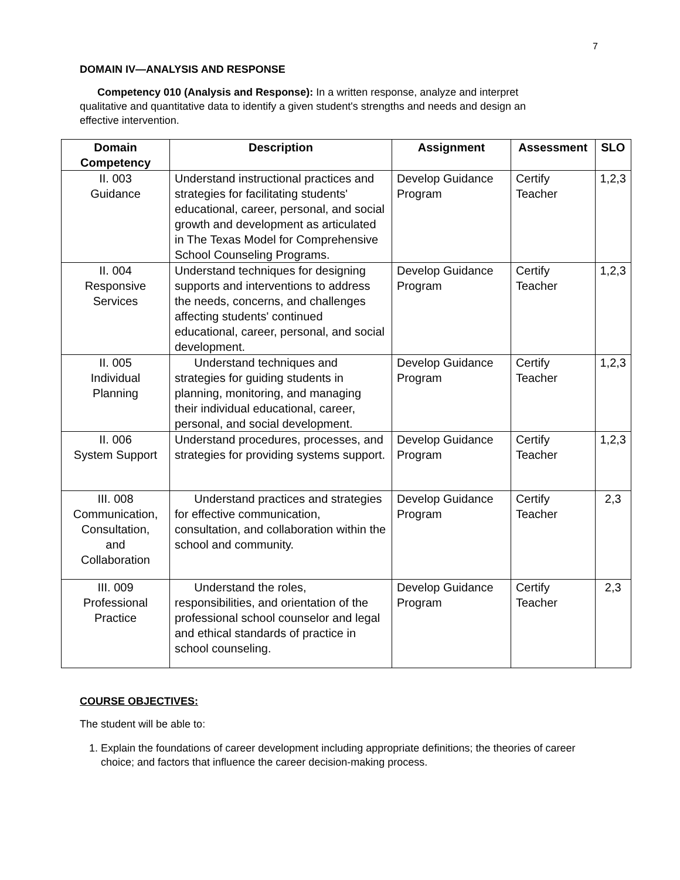7
DOMAIN IV—ANALYSIS AND RESPONSE
Competency 010 (Analysis and Response): In a written response, analyze and interpret qualitative and quantitative data to identify a given student's strengths and needs and design an effective intervention.
| Domain Competency | Description | Assignment | Assessment | SLO |
| --- | --- | --- | --- | --- |
| II. 003 Guidance | Understand instructional practices and strategies for facilitating students' educational, career, personal, and social growth and development as articulated in The Texas Model for Comprehensive School Counseling Programs. | Develop Guidance Program | Certify Teacher | 1,2,3 |
| II. 004 Responsive Services | Understand techniques for designing supports and interventions to address the needs, concerns, and challenges affecting students' continued educational, career, personal, and social development. | Develop Guidance Program | Certify Teacher | 1,2,3 |
| II. 005 Individual Planning | Understand techniques and strategies for guiding students in planning, monitoring, and managing their individual educational, career, personal, and social development. | Develop Guidance Program | Certify Teacher | 1,2,3 |
| II. 006 System Support | Understand procedures, processes, and strategies for providing systems support. | Develop Guidance Program | Certify Teacher | 1,2,3 |
| III. 008 Communication, Consultation, and Collaboration | Understand practices and strategies for effective communication, consultation, and collaboration within the school and community. | Develop Guidance Program | Certify Teacher | 2,3 |
| III. 009 Professional Practice | Understand the roles, responsibilities, and orientation of the professional school counselor and legal and ethical standards of practice in school counseling. | Develop Guidance Program | Certify Teacher | 2,3 |
COURSE OBJECTIVES:
The student will be able to:
1. Explain the foundations of career development including appropriate definitions; the theories of career choice; and factors that influence the career decision-making process.